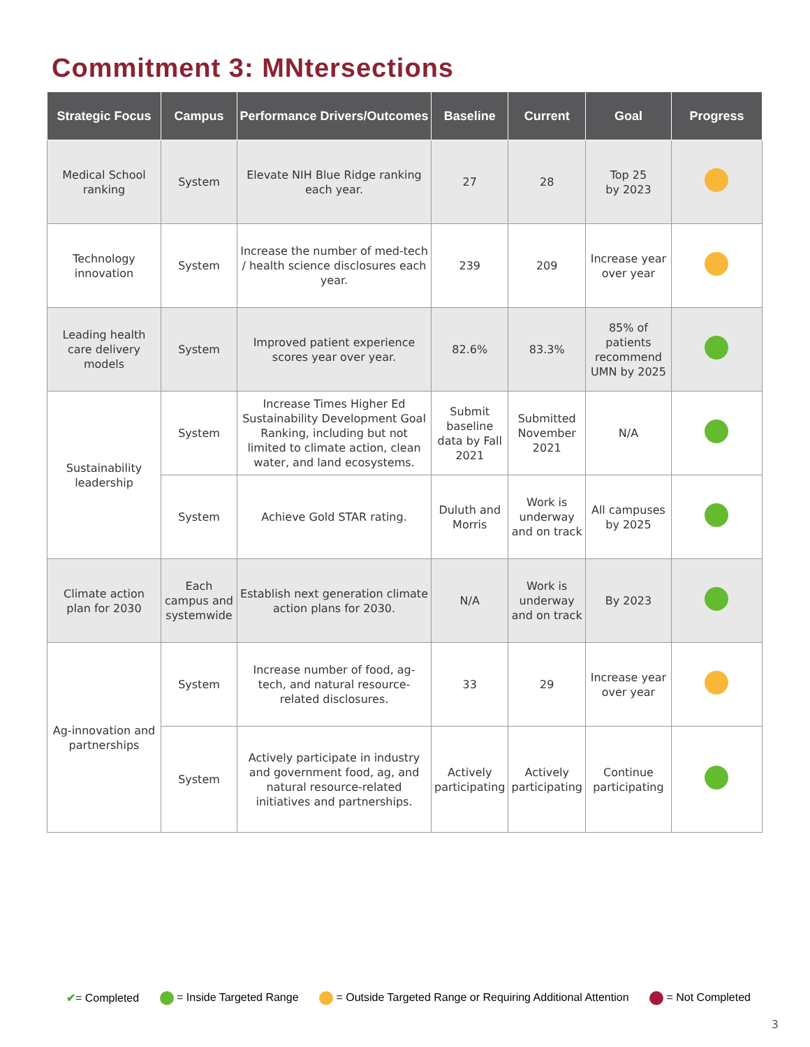Commitment 3: MNtersections
| Strategic Focus | Campus | Performance Drivers/Outcomes | Baseline | Current | Goal | Progress |
| --- | --- | --- | --- | --- | --- | --- |
| Medical School ranking | System | Elevate NIH Blue Ridge ranking each year. | 27 | 28 | Top 25 by 2023 | |
| Technology innovation | System | Increase the number of med-tech / health science disclosures each year. | 239 | 209 | Increase year over year | |
| Leading health care delivery models | System | Improved patient experience scores year over year. | 82.6% | 83.3% | 85% of patients recommend UMN by 2025 | |
| Sustainability leadership | System | Increase Times Higher Ed Sustainability Development Goal Ranking, including but not limited to climate action, clean water, and land ecosystems. | Submit baseline data by Fall 2021 | Submitted November 2021 | N/A | |
| | System | Achieve Gold STAR rating. | Duluth and Morris | Work is underway and on track | All campuses by 2025 | |
| Climate action plan for 2030 | Each campus and systemwide | Establish next generation climate action plans for 2030. | N/A | Work is underway and on track | By 2023 | |
| Ag-innovation and partnerships | System | Increase number of food, ag-tech, and natural resource-related disclosures. | 33 | 29 | Increase year over year | |
| | System | Actively participate in industry and government food, ag, and natural resource-related initiatives and partnerships. | Actively participating | Actively participating | Continue participating | |
✔= Completed = Inside Targeted Range = Outside Targeted Range or Requiring Additional Attention = Not Completed
3